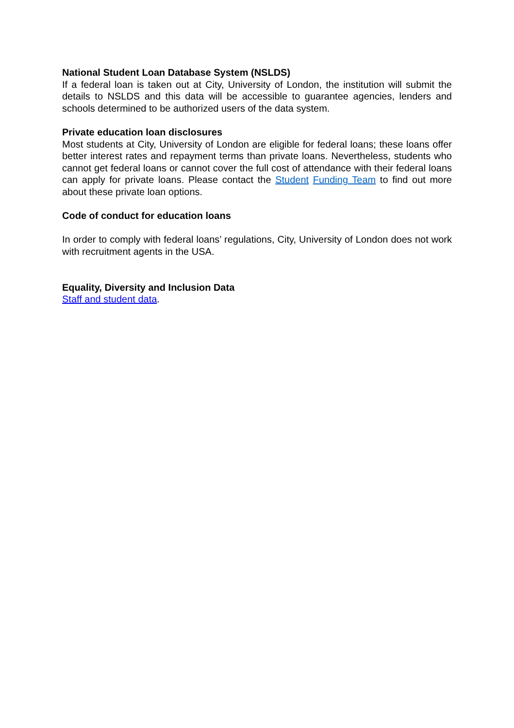National Student Loan Database System (NSLDS)
If a federal loan is taken out at City, University of London, the institution will submit the details to NSLDS and this data will be accessible to guarantee agencies, lenders and schools determined to be authorized users of the data system.
Private education loan disclosures
Most students at City, University of London are eligible for federal loans; these loans offer better interest rates and repayment terms than private loans. Nevertheless, students who cannot get federal loans or cannot cover the full cost of attendance with their federal loans can apply for private loans. Please contact the Student Funding Team to find out more about these private loan options.
Code of conduct for education loans
In order to comply with federal loans’ regulations, City, University of London does not work with recruitment agents in the USA.
Equality, Diversity and Inclusion Data
Staff and student data.